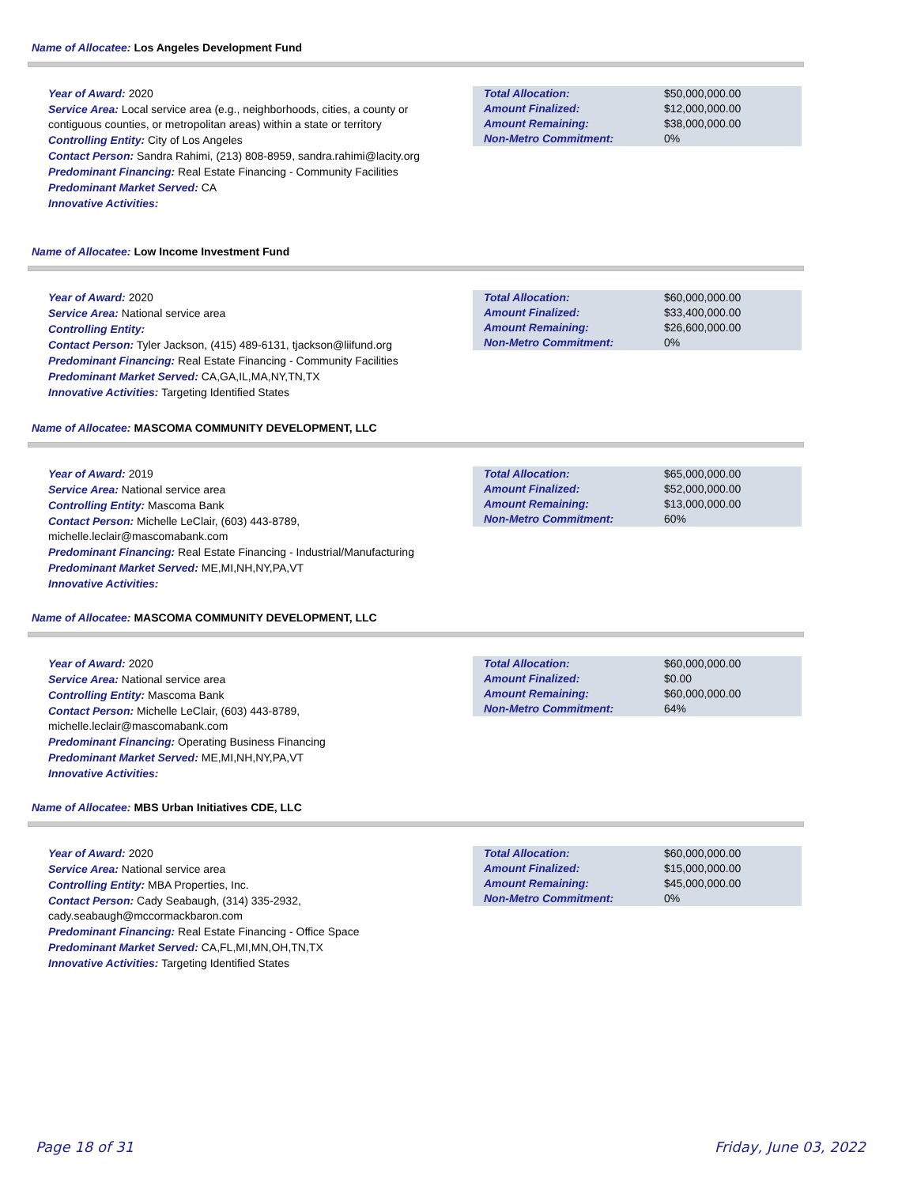Name of Allocatee: Los Angeles Development Fund
Year of Award: 2020
Service Area: Local service area (e.g., neighborhoods, cities, a county or contiguous counties, or metropolitan areas) within a state or territory
Controlling Entity: City of Los Angeles
Contact Person: Sandra Rahimi, (213) 808-8959, sandra.rahimi@lacity.org
Predominant Financing: Real Estate Financing - Community Facilities
Predominant Market Served: CA
Innovative Activities:
| Total Allocation: | $50,000,000.00 |
| Amount Finalized: | $12,000,000.00 |
| Amount Remaining: | $38,000,000.00 |
| Non-Metro Commitment: | 0% |
Name of Allocatee: Low Income Investment Fund
Year of Award: 2020
Service Area: National service area
Controlling Entity:
Contact Person: Tyler Jackson, (415) 489-6131, tjackson@liifund.org
Predominant Financing: Real Estate Financing - Community Facilities
Predominant Market Served: CA,GA,IL,MA,NY,TN,TX
Innovative Activities: Targeting Identified States
| Total Allocation: | $60,000,000.00 |
| Amount Finalized: | $33,400,000.00 |
| Amount Remaining: | $26,600,000.00 |
| Non-Metro Commitment: | 0% |
Name of Allocatee: MASCOMA COMMUNITY DEVELOPMENT, LLC
Year of Award: 2019
Service Area: National service area
Controlling Entity: Mascoma Bank
Contact Person: Michelle LeClair, (603) 443-8789, michelle.leclair@mascomabank.com
Predominant Financing: Real Estate Financing - Industrial/Manufacturing
Predominant Market Served: ME,MI,NH,NY,PA,VT
Innovative Activities:
| Total Allocation: | $65,000,000.00 |
| Amount Finalized: | $52,000,000.00 |
| Amount Remaining: | $13,000,000.00 |
| Non-Metro Commitment: | 60% |
Name of Allocatee: MASCOMA COMMUNITY DEVELOPMENT, LLC
Year of Award: 2020
Service Area: National service area
Controlling Entity: Mascoma Bank
Contact Person: Michelle LeClair, (603) 443-8789, michelle.leclair@mascomabank.com
Predominant Financing: Operating Business Financing
Predominant Market Served: ME,MI,NH,NY,PA,VT
Innovative Activities:
| Total Allocation: | $60,000,000.00 |
| Amount Finalized: | $0.00 |
| Amount Remaining: | $60,000,000.00 |
| Non-Metro Commitment: | 64% |
Name of Allocatee: MBS Urban Initiatives CDE, LLC
Year of Award: 2020
Service Area: National service area
Controlling Entity: MBA Properties, Inc.
Contact Person: Cady Seabaugh, (314) 335-2932, cady.seabaugh@mccormackbaron.com
Predominant Financing: Real Estate Financing - Office Space
Predominant Market Served: CA,FL,MI,MN,OH,TN,TX
Innovative Activities: Targeting Identified States
| Total Allocation: | $60,000,000.00 |
| Amount Finalized: | $15,000,000.00 |
| Amount Remaining: | $45,000,000.00 |
| Non-Metro Commitment: | 0% |
Page 18 of 31 Friday, June 03, 2022